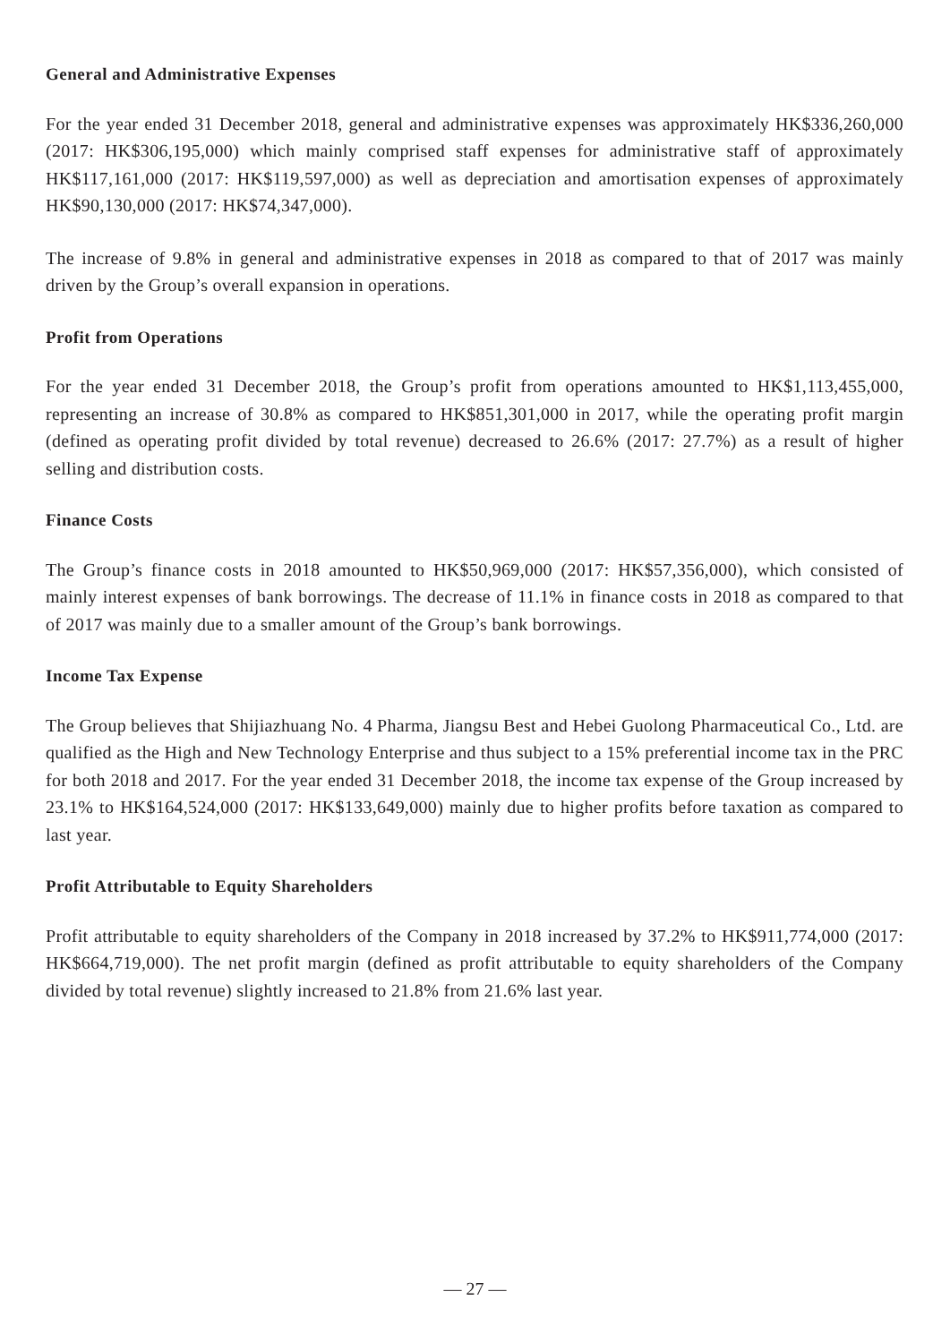General and Administrative Expenses
For the year ended 31 December 2018, general and administrative expenses was approximately HK$336,260,000 (2017: HK$306,195,000) which mainly comprised staff expenses for administrative staff of approximately HK$117,161,000 (2017: HK$119,597,000) as well as depreciation and amortisation expenses of approximately HK$90,130,000 (2017: HK$74,347,000).
The increase of 9.8% in general and administrative expenses in 2018 as compared to that of 2017 was mainly driven by the Group’s overall expansion in operations.
Profit from Operations
For the year ended 31 December 2018, the Group’s profit from operations amounted to HK$1,113,455,000, representing an increase of 30.8% as compared to HK$851,301,000 in 2017, while the operating profit margin (defined as operating profit divided by total revenue) decreased to 26.6% (2017: 27.7%) as a result of higher selling and distribution costs.
Finance Costs
The Group’s finance costs in 2018 amounted to HK$50,969,000 (2017: HK$57,356,000), which consisted of mainly interest expenses of bank borrowings. The decrease of 11.1% in finance costs in 2018 as compared to that of 2017 was mainly due to a smaller amount of the Group’s bank borrowings.
Income Tax Expense
The Group believes that Shijiazhuang No. 4 Pharma, Jiangsu Best and Hebei Guolong Pharmaceutical Co., Ltd. are qualified as the High and New Technology Enterprise and thus subject to a 15% preferential income tax in the PRC for both 2018 and 2017. For the year ended 31 December 2018, the income tax expense of the Group increased by 23.1% to HK$164,524,000 (2017: HK$133,649,000) mainly due to higher profits before taxation as compared to last year.
Profit Attributable to Equity Shareholders
Profit attributable to equity shareholders of the Company in 2018 increased by 37.2% to HK$911,774,000 (2017: HK$664,719,000). The net profit margin (defined as profit attributable to equity shareholders of the Company divided by total revenue) slightly increased to 21.8% from 21.6% last year.
— 27 —